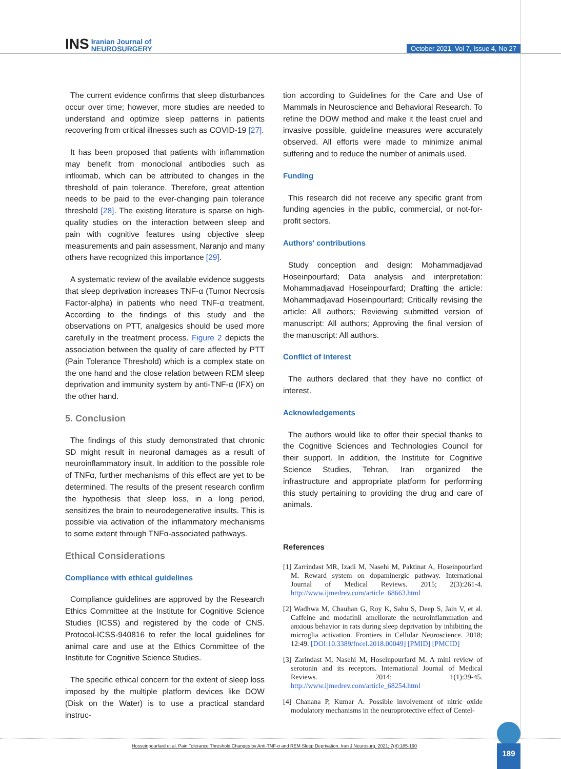INS Iranian Journal of
NEUROSURGERY
October 2021, Vol 7, Issue 4, No 27
The current evidence confirms that sleep disturbances occur over time; however, more studies are needed to understand and optimize sleep patterns in patients recovering from critical illnesses such as COVID-19 [27].
It has been proposed that patients with inflammation may benefit from monoclonal antibodies such as infliximab, which can be attributed to changes in the threshold of pain tolerance. Therefore, great attention needs to be paid to the ever-changing pain tolerance threshold [28]. The existing literature is sparse on high-quality studies on the interaction between sleep and pain with cognitive features using objective sleep measurements and pain assessment, Naranjo and many others have recognized this importance [29].
A systematic review of the available evidence suggests that sleep deprivation increases TNF-α (Tumor Necrosis Factor-alpha) in patients who need TNF-α treatment. According to the findings of this study and the observations on PTT, analgesics should be used more carefully in the treatment process. Figure 2 depicts the association between the quality of care affected by PTT (Pain Tolerance Threshold) which is a complex state on the one hand and the close relation between REM sleep deprivation and immunity system by anti-TNF-α (IFX) on the other hand.
5. Conclusion
The findings of this study demonstrated that chronic SD might result in neuronal damages as a result of neuroinflammatory insult. In addition to the possible role of TNFα, further mechanisms of this effect are yet to be determined. The results of the present research confirm the hypothesis that sleep loss, in a long period, sensitizes the brain to neurodegenerative insults. This is possible via activation of the inflammatory mechanisms to some extent through TNFα-associated pathways.
Ethical Considerations
Compliance with ethical guidelines
Compliance guidelines are approved by the Research Ethics Committee at the Institute for Cognitive Science Studies (ICSS) and registered by the code of CNS. Protocol-ICSS-940816 to refer the local guidelines for animal care and use at the Ethics Committee of the Institute for Cognitive Science Studies.
The specific ethical concern for the extent of sleep loss imposed by the multiple platform devices like DOW (Disk on the Water) is to use a practical standard instruc-
tion according to Guidelines for the Care and Use of Mammals in Neuroscience and Behavioral Research. To refine the DOW method and make it the least cruel and invasive possible, guideline measures were accurately observed. All efforts were made to minimize animal suffering and to reduce the number of animals used.
Funding
This research did not receive any specific grant from funding agencies in the public, commercial, or not-for-profit sectors.
Authors' contributions
Study conception and design: Mohammadjavad Hoseinpourfard; Data analysis and interpretation: Mohammadjavad Hoseinpourfard; Drafting the article: Mohammadjavad Hoseinpourfard; Critically revising the article: All authors; Reviewing submitted version of manuscript: All authors; Approving the final version of the manuscript: All authors.
Conflict of interest
The authors declared that they have no conflict of interest.
Acknowledgements
The authors would like to offer their special thanks to the Cognitive Sciences and Technologies Council for their support. In addition, the Institute for Cognitive Science Studies, Tehran, Iran organized the infrastructure and appropriate platform for performing this study pertaining to providing the drug and care of animals.
References
[1] Zarrindast MR, Izadi M, Nasehi M, Paktinat A, Hoseinpourfard M. Reward system on dopaminergic pathway. International Journal of Medical Reviews. 2015; 2(3):261-4. http://www.ijmedrev.com/article_68663.html
[2] Wadhwa M, Chauhan G, Roy K, Sahu S, Deep S, Jain V, et al. Caffeine and modafinil ameliorate the neuroinflammation and anxious behavior in rats during sleep deprivation by inhibiting the microglia activation. Frontiers in Cellular Neuroscience. 2018; 12:49. [DOI:10.3389/fncel.2018.00049] [PMID] [PMCID]
[3] Zarindast M, Nasehi M, Hoseinpourfard M. A mini review of serotonin and its receptors. International Journal of Medical Reviews. 2014; 1(1):39-45. http://www.ijmedrev.com/article_68254.html
[4] Chanana P, Kumar A. Possible involvement of nitric oxide modulatory mechanisms in the neuroprotective effect of Centel-
Hosseinpourfard et al. Pain Tolerance Threshold Changes by Anti-TNF-α and REM Sleep Deprivation. Iran J Neurosurg. 2021; 7(4):185-190 189